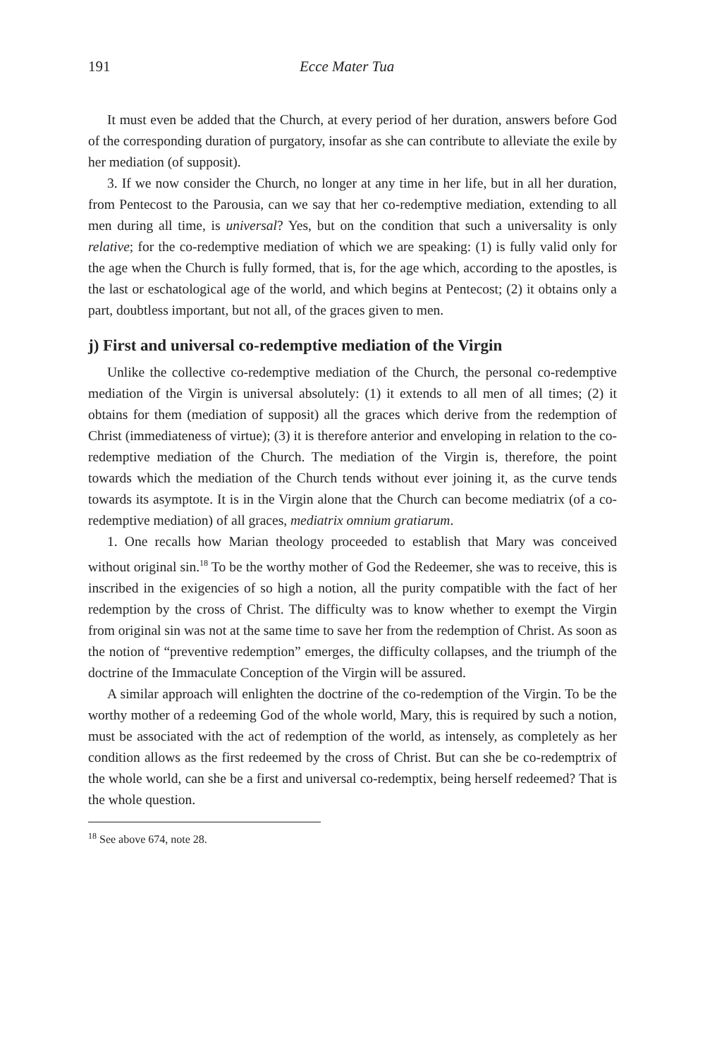191 Ecce Mater Tua
It must even be added that the Church, at every period of her duration, answers before God of the corresponding duration of purgatory, insofar as she can contribute to alleviate the exile by her mediation (of supposit).
3. If we now consider the Church, no longer at any time in her life, but in all her duration, from Pentecost to the Parousia, can we say that her co-redemptive mediation, extending to all men during all time, is universal? Yes, but on the condition that such a universality is only relative; for the co-redemptive mediation of which we are speaking: (1) is fully valid only for the age when the Church is fully formed, that is, for the age which, according to the apostles, is the last or eschatological age of the world, and which begins at Pentecost; (2) it obtains only a part, doubtless important, but not all, of the graces given to men.
j) First and universal co-redemptive mediation of the Virgin
Unlike the collective co-redemptive mediation of the Church, the personal co-redemptive mediation of the Virgin is universal absolutely: (1) it extends to all men of all times; (2) it obtains for them (mediation of supposit) all the graces which derive from the redemption of Christ (immediateness of virtue); (3) it is therefore anterior and enveloping in relation to the co-redemptive mediation of the Church. The mediation of the Virgin is, therefore, the point towards which the mediation of the Church tends without ever joining it, as the curve tends towards its asymptote. It is in the Virgin alone that the Church can become mediatrix (of a co-redemptive mediation) of all graces, mediatrix omnium gratiarum.
1. One recalls how Marian theology proceeded to establish that Mary was conceived without original sin.<sup>18</sup> To be the worthy mother of God the Redeemer, she was to receive, this is inscribed in the exigencies of so high a notion, all the purity compatible with the fact of her redemption by the cross of Christ. The difficulty was to know whether to exempt the Virgin from original sin was not at the same time to save her from the redemption of Christ. As soon as the notion of “preventive redemption” emerges, the difficulty collapses, and the triumph of the doctrine of the Immaculate Conception of the Virgin will be assured.
A similar approach will enlighten the doctrine of the co-redemption of the Virgin. To be the worthy mother of a redeeming God of the whole world, Mary, this is required by such a notion, must be associated with the act of redemption of the world, as intensely, as completely as her condition allows as the first redeemed by the cross of Christ. But can she be co-redemptrix of the whole world, can she be a first and universal co-redemptix, being herself redeemed? That is the whole question.
<sup>18</sup> See above 674, note 28.